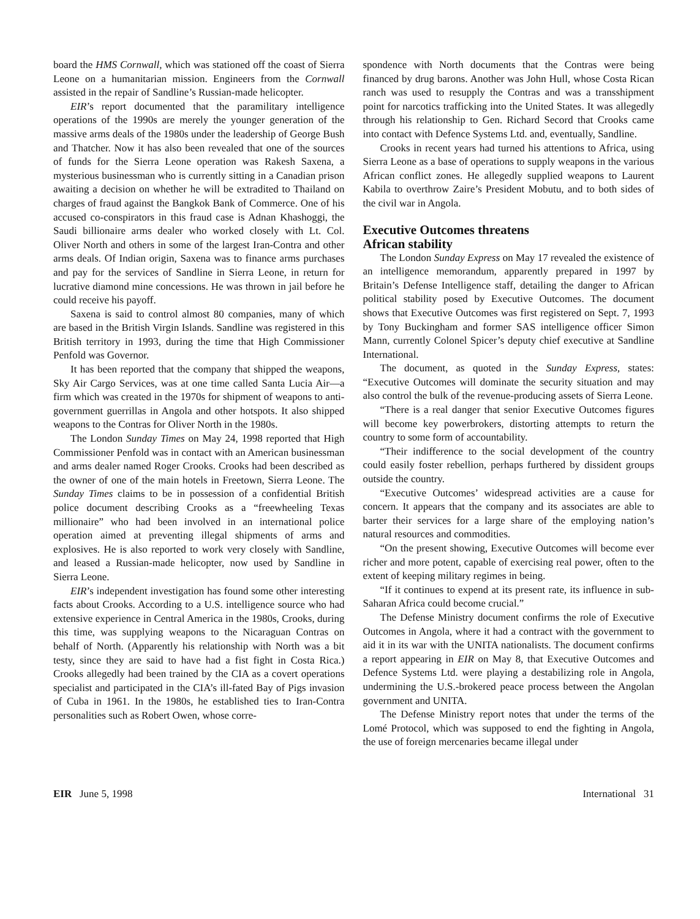board the HMS Cornwall, which was stationed off the coast of Sierra Leone on a humanitarian mission. Engineers from the Cornwall assisted in the repair of Sandline’s Russian-made helicopter.
EIR’s report documented that the paramilitary intelligence operations of the 1990s are merely the younger generation of the massive arms deals of the 1980s under the leadership of George Bush and Thatcher. Now it has also been revealed that one of the sources of funds for the Sierra Leone operation was Rakesh Saxena, a mysterious businessman who is currently sitting in a Canadian prison awaiting a decision on whether he will be extradited to Thailand on charges of fraud against the Bangkok Bank of Commerce. One of his accused co-conspirators in this fraud case is Adnan Khashoggi, the Saudi billionaire arms dealer who worked closely with Lt. Col. Oliver North and others in some of the largest Iran-Contra and other arms deals. Of Indian origin, Saxena was to finance arms purchases and pay for the services of Sandline in Sierra Leone, in return for lucrative diamond mine concessions. He was thrown in jail before he could receive his payoff.
Saxena is said to control almost 80 companies, many of which are based in the British Virgin Islands. Sandline was registered in this British territory in 1993, during the time that High Commissioner Penfold was Governor.
It has been reported that the company that shipped the weapons, Sky Air Cargo Services, was at one time called Santa Lucia Air—a firm which was created in the 1970s for shipment of weapons to anti-government guerrillas in Angola and other hotspots. It also shipped weapons to the Contras for Oliver North in the 1980s.
The London Sunday Times on May 24, 1998 reported that High Commissioner Penfold was in contact with an American businessman and arms dealer named Roger Crooks. Crooks had been described as the owner of one of the main hotels in Freetown, Sierra Leone. The Sunday Times claims to be in possession of a confidential British police document describing Crooks as a “freewheeling Texas millionaire” who had been involved in an international police operation aimed at preventing illegal shipments of arms and explosives. He is also reported to work very closely with Sandline, and leased a Russian-made helicopter, now used by Sandline in Sierra Leone.
EIR’s independent investigation has found some other interesting facts about Crooks. According to a U.S. intelligence source who had extensive experience in Central America in the 1980s, Crooks, during this time, was supplying weapons to the Nicaraguan Contras on behalf of North. (Apparently his relationship with North was a bit testy, since they are said to have had a fist fight in Costa Rica.) Crooks allegedly had been trained by the CIA as a covert operations specialist and participated in the CIA’s ill-fated Bay of Pigs invasion of Cuba in 1961. In the 1980s, he established ties to Iran-Contra personalities such as Robert Owen, whose corre-
spondence with North documents that the Contras were being financed by drug barons. Another was John Hull, whose Costa Rican ranch was used to resupply the Contras and was a transshipment point for narcotics trafficking into the United States. It was allegedly through his relationship to Gen. Richard Secord that Crooks came into contact with Defence Systems Ltd. and, eventually, Sandline.
Crooks in recent years had turned his attentions to Africa, using Sierra Leone as a base of operations to supply weapons in the various African conflict zones. He allegedly supplied weapons to Laurent Kabila to overthrow Zaire’s President Mobutu, and to both sides of the civil war in Angola.
Executive Outcomes threatens
African stability
The London Sunday Express on May 17 revealed the existence of an intelligence memorandum, apparently prepared in 1997 by Britain’s Defense Intelligence staff, detailing the danger to African political stability posed by Executive Outcomes. The document shows that Executive Outcomes was first registered on Sept. 7, 1993 by Tony Buckingham and former SAS intelligence officer Simon Mann, currently Colonel Spicer’s deputy chief executive at Sandline International.
The document, as quoted in the Sunday Express, states: “Executive Outcomes will dominate the security situation and may also control the bulk of the revenue-producing assets of Sierra Leone.
“There is a real danger that senior Executive Outcomes figures will become key powerbrokers, distorting attempts to return the country to some form of accountability.
“Their indifference to the social development of the country could easily foster rebellion, perhaps furthered by dissident groups outside the country.
“Executive Outcomes’ widespread activities are a cause for concern. It appears that the company and its associates are able to barter their services for a large share of the employing nation’s natural resources and commodities.
“On the present showing, Executive Outcomes will become ever richer and more potent, capable of exercising real power, often to the extent of keeping military regimes in being.
“If it continues to expend at its present rate, its influence in sub-Saharan Africa could become crucial.”
The Defense Ministry document confirms the role of Executive Outcomes in Angola, where it had a contract with the government to aid it in its war with the UNITA nationalists. The document confirms a report appearing in EIR on May 8, that Executive Outcomes and Defence Systems Ltd. were playing a destabilizing role in Angola, undermining the U.S.-brokered peace process between the Angolan government and UNITA.
The Defense Ministry report notes that under the terms of the Lomé Protocol, which was supposed to end the fighting in Angola, the use of foreign mercenaries became illegal under
EIR June 5, 1998 International 31